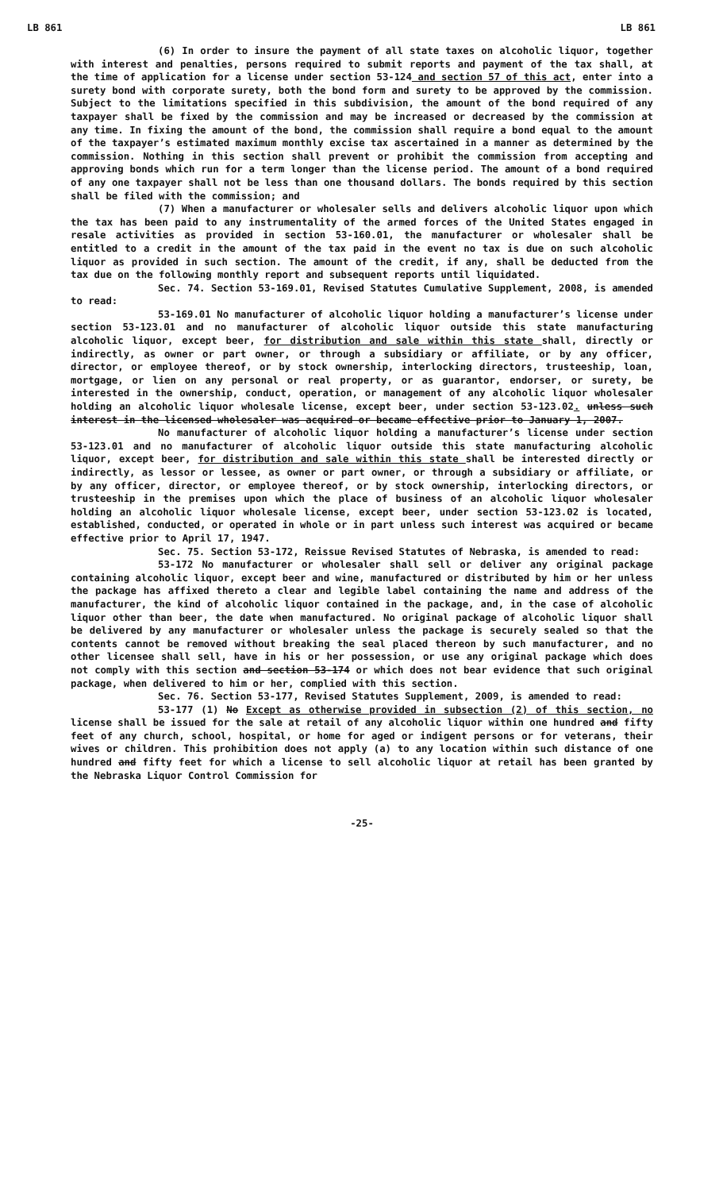LB 861 LB 861
(6) In order to insure the payment of all state taxes on alcoholic liquor, together with interest and penalties, persons required to submit reports and payment of the tax shall, at the time of application for a license under section 53-124 and section 57 of this act, enter into a surety bond with corporate surety, both the bond form and surety to be approved by the commission. Subject to the limitations specified in this subdivision, the amount of the bond required of any taxpayer shall be fixed by the commission and may be increased or decreased by the commission at any time. In fixing the amount of the bond, the commission shall require a bond equal to the amount of the taxpayer’s estimated maximum monthly excise tax ascertained in a manner as determined by the commission. Nothing in this section shall prevent or prohibit the commission from accepting and approving bonds which run for a term longer than the license period. The amount of a bond required of any one taxpayer shall not be less than one thousand dollars. The bonds required by this section shall be filed with the commission; and
(7) When a manufacturer or wholesaler sells and delivers alcoholic liquor upon which the tax has been paid to any instrumentality of the armed forces of the United States engaged in resale activities as provided in section 53-160.01, the manufacturer or wholesaler shall be entitled to a credit in the amount of the tax paid in the event no tax is due on such alcoholic liquor as provided in such section. The amount of the credit, if any, shall be deducted from the tax due on the following monthly report and subsequent reports until liquidated.
Sec. 74. Section 53-169.01, Revised Statutes Cumulative Supplement, 2008, is amended to read:
53-169.01 No manufacturer of alcoholic liquor holding a manufacturer’s license under section 53-123.01 and no manufacturer of alcoholic liquor outside this state manufacturing alcoholic liquor, except beer, for distribution and sale within this state shall, directly or indirectly, as owner or part owner, or through a subsidiary or affiliate, or by any officer, director, or employee thereof, or by stock ownership, interlocking directors, trusteeship, loan, mortgage, or lien on any personal or real property, or as guarantor, endorser, or surety, be interested in the ownership, conduct, operation, or management of any alcoholic liquor wholesaler holding an alcoholic liquor wholesale license, except beer, under section 53-123.02. unless such interest in the licensed wholesaler was acquired or became effective prior to January 1, 2007.
No manufacturer of alcoholic liquor holding a manufacturer’s license under section 53-123.01 and no manufacturer of alcoholic liquor outside this state manufacturing alcoholic liquor, except beer, for distribution and sale within this state shall be interested directly or indirectly, as lessor or lessee, as owner or part owner, or through a subsidiary or affiliate, or by any officer, director, or employee thereof, or by stock ownership, interlocking directors, or trusteeship in the premises upon which the place of business of an alcoholic liquor wholesaler holding an alcoholic liquor wholesale license, except beer, under section 53-123.02 is located, established, conducted, or operated in whole or in part unless such interest was acquired or became effective prior to April 17, 1947.
Sec. 75. Section 53-172, Reissue Revised Statutes of Nebraska, is amended to read:
53-172 No manufacturer or wholesaler shall sell or deliver any original package containing alcoholic liquor, except beer and wine, manufactured or distributed by him or her unless the package has affixed thereto a clear and legible label containing the name and address of the manufacturer, the kind of alcoholic liquor contained in the package, and, in the case of alcoholic liquor other than beer, the date when manufactured. No original package of alcoholic liquor shall be delivered by any manufacturer or wholesaler unless the package is securely sealed so that the contents cannot be removed without breaking the seal placed thereon by such manufacturer, and no other licensee shall sell, have in his or her possession, or use any original package which does not comply with this section and section 53-174 or which does not bear evidence that such original package, when delivered to him or her, complied with this section.
Sec. 76. Section 53-177, Revised Statutes Supplement, 2009, is amended to read:
53-177 (1) No Except as otherwise provided in subsection (2) of this section, no license shall be issued for the sale at retail of any alcoholic liquor within one hundred and fifty feet of any church, school, hospital, or home for aged or indigent persons or for veterans, their wives or children. This prohibition does not apply (a) to any location within such distance of one hundred and fifty feet for which a license to sell alcoholic liquor at retail has been granted by the Nebraska Liquor Control Commission for
-25-